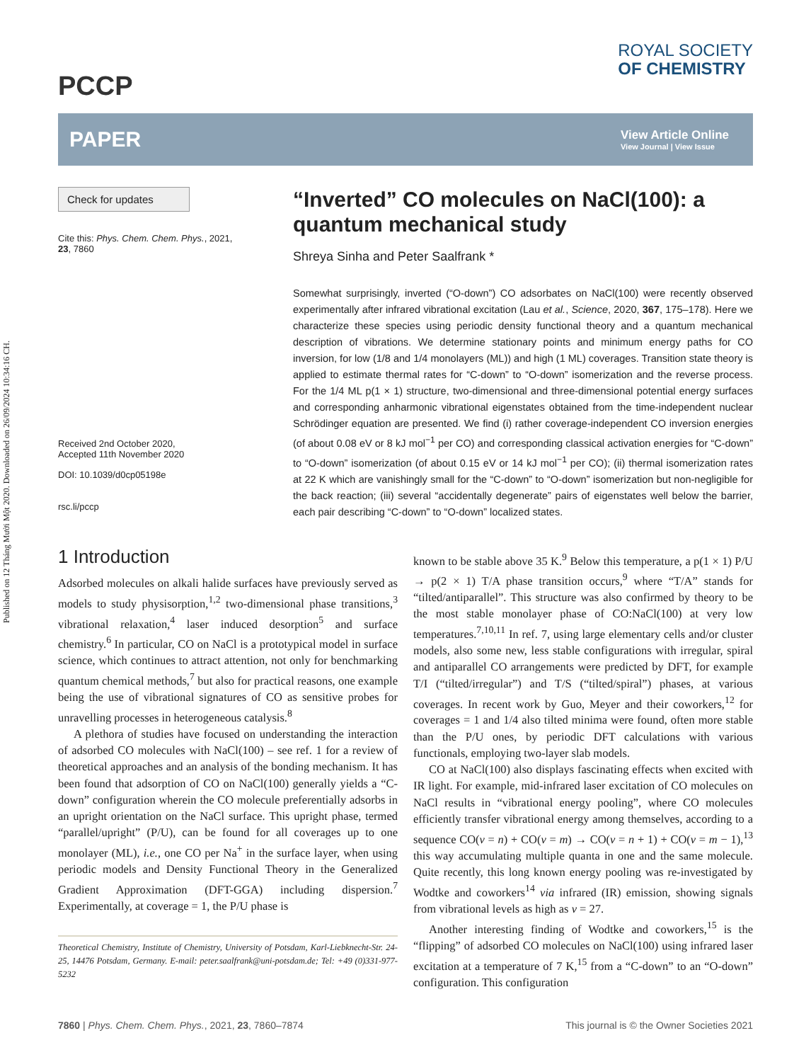Published on 12 Tháng Mười Một 2020. Downloaded on 26/09/2024 10:34:16 CH.
PCCP
ROYAL SOCIETY
OF CHEMISTRY
PAPER
View Article Online
View Journal | View Issue
Check for updates
Cite this: Phys. Chem. Chem. Phys., 2021, 23, 7860
Received 2nd October 2020,
Accepted 11th November 2020
DOI: 10.1039/d0cp05198e
rsc.li/pccp
“Inverted” CO molecules on NaCl(100): a quantum mechanical study
Shreya Sinha and Peter Saalfrank *
Somewhat surprisingly, inverted (“O-down”) CO adsorbates on NaCl(100) were recently observed experimentally after infrared vibrational excitation (Lau et al., Science, 2020, 367, 175–178). Here we characterize these species using periodic density functional theory and a quantum mechanical description of vibrations. We determine stationary points and minimum energy paths for CO inversion, for low (1/8 and 1/4 monolayers (ML)) and high (1 ML) coverages. Transition state theory is applied to estimate thermal rates for “C-down” to “O-down” isomerization and the reverse process. For the 1/4 ML p(1 × 1) structure, two-dimensional and three-dimensional potential energy surfaces and corresponding anharmonic vibrational eigenstates obtained from the time-independent nuclear Schrödinger equation are presented. We find (i) rather coverage-independent CO inversion energies (of about 0.08 eV or 8 kJ mol<sup>−1</sup> per CO) and corresponding classical activation energies for “C-down” to “O-down” isomerization (of about 0.15 eV or 14 kJ mol<sup>−1</sup> per CO); (ii) thermal isomerization rates at 22 K which are vanishingly small for the “C-down” to “O-down” isomerization but non-negligible for the back reaction; (iii) several “accidentally degenerate” pairs of eigenstates well below the barrier, each pair describing “C-down” to “O-down” localized states.
1 Introduction
Adsorbed molecules on alkali halide surfaces have previously served as models to study physisorption,<sup>1,2</sup> two-dimensional phase transitions,<sup>3</sup> vibrational relaxation,<sup>4</sup> laser induced desorption<sup>5</sup> and surface chemistry.<sup>6</sup> In particular, CO on NaCl is a prototypical model in surface science, which continues to attract attention, not only for benchmarking quantum chemical methods,<sup>7</sup> but also for practical reasons, one example being the use of vibrational signatures of CO as sensitive probes for unravelling processes in heterogeneous catalysis.<sup>8</sup>
A plethora of studies have focused on understanding the interaction of adsorbed CO molecules with NaCl(100) – see ref. 1 for a review of theoretical approaches and an analysis of the bonding mechanism. It has been found that adsorption of CO on NaCl(100) generally yields a “C-down” configuration wherein the CO molecule preferentially adsorbs in an upright orientation on the NaCl surface. This upright phase, termed “parallel/upright” (P/U), can be found for all coverages up to one monolayer (ML), i.e., one CO per Na<sup>+</sup> in the surface layer, when using periodic models and Density Functional Theory in the Generalized Gradient Approximation (DFT-GGA) including dispersion.<sup>7</sup> Experimentally, at coverage = 1, the P/U phase is
Theoretical Chemistry, Institute of Chemistry, University of Potsdam, Karl-Liebknecht-Str. 24-25, 14476 Potsdam, Germany. E-mail: peter.saalfrank@uni-potsdam.de; Tel: +49 (0)331-977-5232
known to be stable above 35 K.<sup>9</sup> Below this temperature, a p(1 × 1) P/U → p(2 × 1) T/A phase transition occurs,<sup>9</sup> where “T/A” stands for “tilted/antiparallel”. This structure was also confirmed by theory to be the most stable monolayer phase of CO:NaCl(100) at very low temperatures.<sup>7,10,11</sup> In ref. 7, using large elementary cells and/or cluster models, also some new, less stable configurations with irregular, spiral and antiparallel CO arrangements were predicted by DFT, for example T/I (“tilted/irregular”) and T/S (“tilted/spiral”) phases, at various coverages. In recent work by Guo, Meyer and their coworkers,<sup>12</sup> for coverages = 1 and 1/4 also tilted minima were found, often more stable than the P/U ones, by periodic DFT calculations with various functionals, employing two-layer slab models.
CO at NaCl(100) also displays fascinating effects when excited with IR light. For example, mid-infrared laser excitation of CO molecules on NaCl results in “vibrational energy pooling”, where CO molecules efficiently transfer vibrational energy among themselves, according to a sequence CO(v = n) + CO(v = m) → CO(v = n + 1) + CO(v = m − 1),<sup>13</sup> this way accumulating multiple quanta in one and the same molecule. Quite recently, this long known energy pooling was re-investigated by Wodtke and coworkers<sup>14</sup> via infrared (IR) emission, showing signals from vibrational levels as high as v = 27.
Another interesting finding of Wodtke and coworkers,<sup>15</sup> is the “flipping” of adsorbed CO molecules on NaCl(100) using infrared laser excitation at a temperature of 7 K,<sup>15</sup> from a “C-down” to an “O-down” configuration. This configuration
7860 | Phys. Chem. Chem. Phys., 2021, 23, 7860–7874
This journal is © the Owner Societies 2021